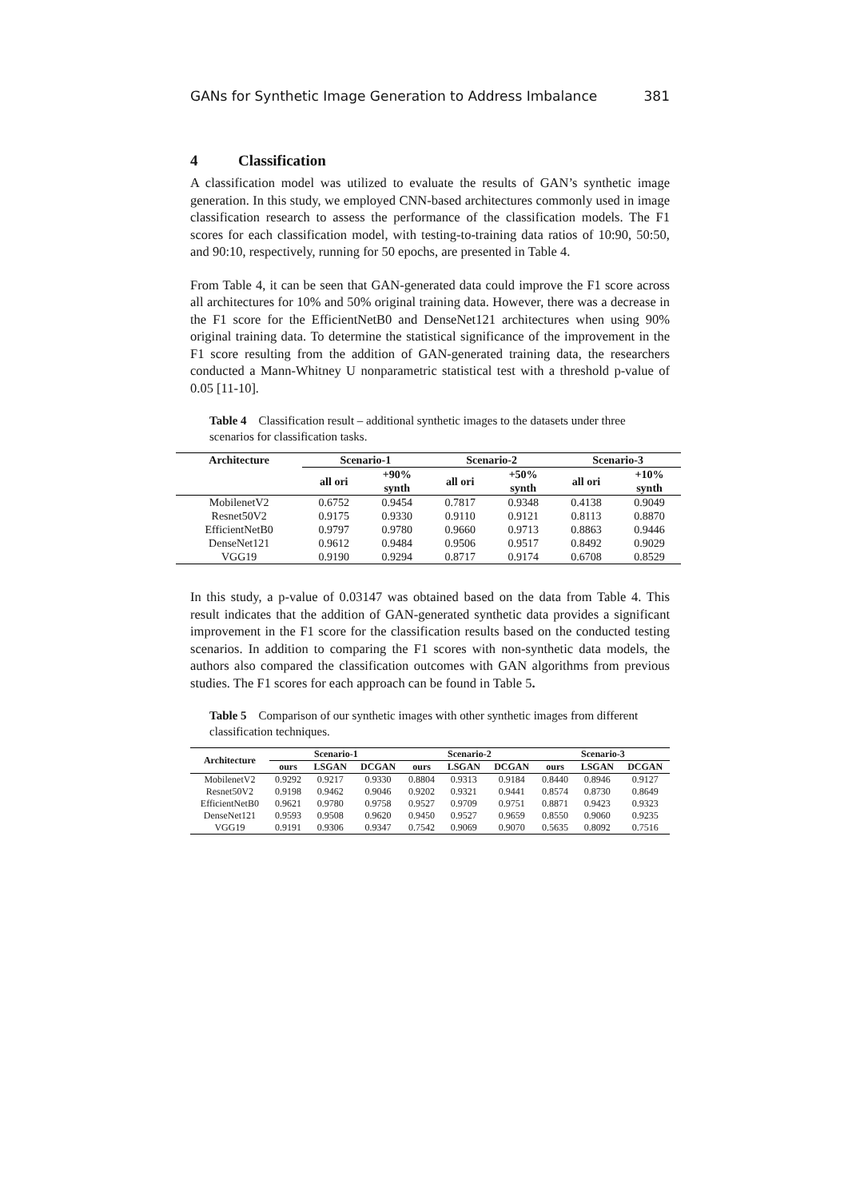GANs for Synthetic Image Generation to Address Imbalance 381
4 Classification
A classification model was utilized to evaluate the results of GAN’s synthetic image generation. In this study, we employed CNN-based architectures commonly used in image classification research to assess the performance of the classification models. The F1 scores for each classification model, with testing-to-training data ratios of 10:90, 50:50, and 90:10, respectively, running for 50 epochs, are presented in Table 4.
From Table 4, it can be seen that GAN-generated data could improve the F1 score across all architectures for 10% and 50% original training data. However, there was a decrease in the F1 score for the EfficientNetB0 and DenseNet121 architectures when using 90% original training data. To determine the statistical significance of the improvement in the F1 score resulting from the addition of GAN-generated training data, the researchers conducted a Mann-Whitney U nonparametric statistical test with a threshold p-value of 0.05 [11-10].
Table 4 Classification result – additional synthetic images to the datasets under three scenarios for classification tasks.
| Architecture | Scenario-1 | | Scenario-2 | | Scenario-3 | |
| --- | --- | --- | --- | --- | --- | --- |
| | all ori | +90% synth | all ori | +50% synth | all ori | +10% synth |
| MobilenetV2 | 0.6752 | 0.9454 | 0.7817 | 0.9348 | 0.4138 | 0.9049 |
| Resnet50V2 | 0.9175 | 0.9330 | 0.9110 | 0.9121 | 0.8113 | 0.8870 |
| EfficientNetB0 | 0.9797 | 0.9780 | 0.9660 | 0.9713 | 0.8863 | 0.9446 |
| DenseNet121 | 0.9612 | 0.9484 | 0.9506 | 0.9517 | 0.8492 | 0.9029 |
| VGG19 | 0.9190 | 0.9294 | 0.8717 | 0.9174 | 0.6708 | 0.8529 |
In this study, a p-value of 0.03147 was obtained based on the data from Table 4. This result indicates that the addition of GAN-generated synthetic data provides a significant improvement in the F1 score for the classification results based on the conducted testing scenarios. In addition to comparing the F1 scores with non-synthetic data models, the authors also compared the classification outcomes with GAN algorithms from previous studies. The F1 scores for each approach can be found in Table 5.
Table 5 Comparison of our synthetic images with other synthetic images from different classification techniques.
| Architecture | Scenario-1 | | | Scenario-2 | | | Scenario-3 | | |
| --- | --- | --- | --- | --- | --- | --- | --- | --- | --- |
| | ours | LSGAN | DCGAN | ours | LSGAN | DCGAN | ours | LSGAN | DCGAN |
| MobilenetV2 | 0.9292 | 0.9217 | 0.9330 | 0.8804 | 0.9313 | 0.9184 | 0.8440 | 0.8946 | 0.9127 |
| Resnet50V2 | 0.9198 | 0.9462 | 0.9046 | 0.9202 | 0.9321 | 0.9441 | 0.8574 | 0.8730 | 0.8649 |
| EfficientNetB0 | 0.9621 | 0.9780 | 0.9758 | 0.9527 | 0.9709 | 0.9751 | 0.8871 | 0.9423 | 0.9323 |
| DenseNet121 | 0.9593 | 0.9508 | 0.9620 | 0.9450 | 0.9527 | 0.9659 | 0.8550 | 0.9060 | 0.9235 |
| VGG19 | 0.9191 | 0.9306 | 0.9347 | 0.7542 | 0.9069 | 0.9070 | 0.5635 | 0.8092 | 0.7516 |